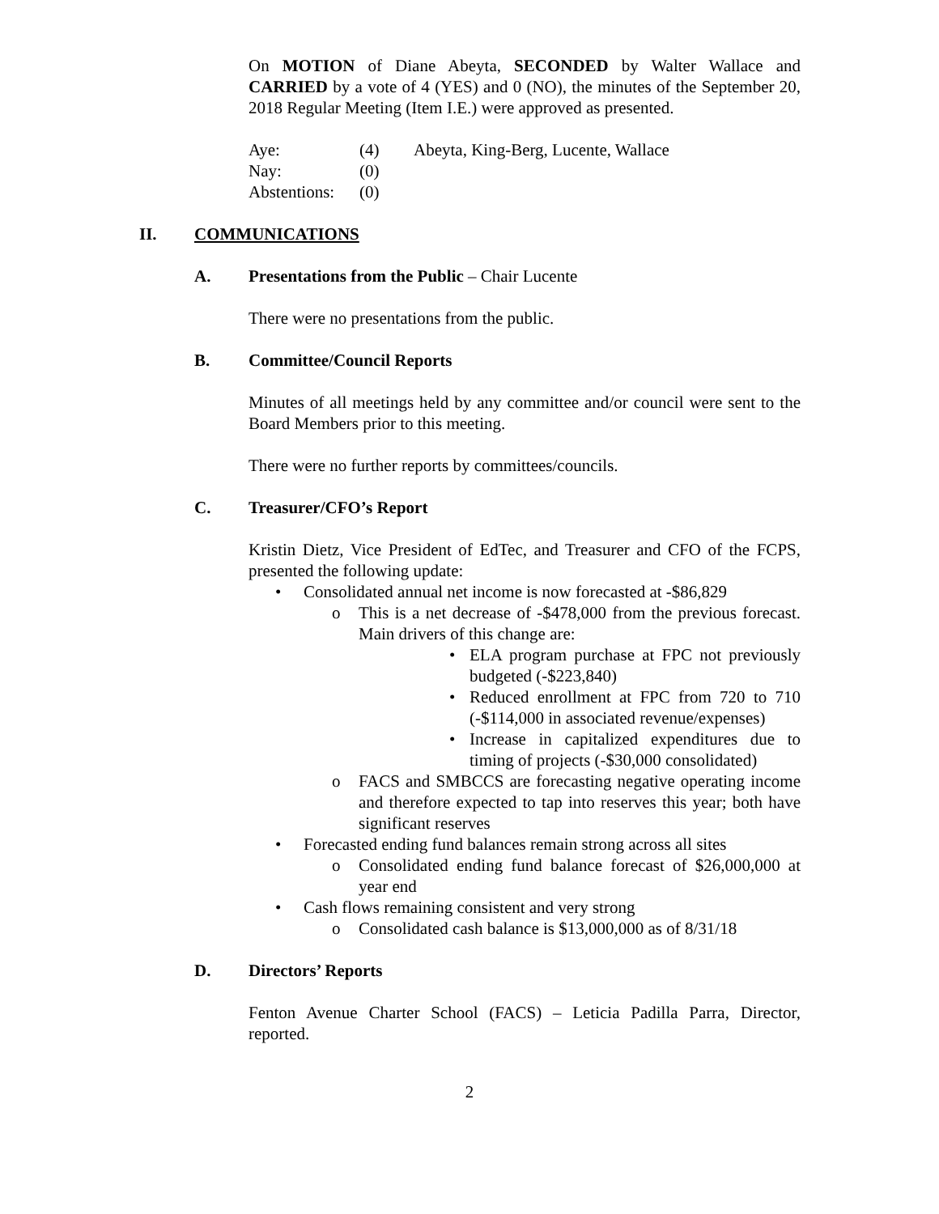On MOTION of Diane Abeyta, SECONDED by Walter Wallace and CARRIED by a vote of 4 (YES) and 0 (NO), the minutes of the September 20, 2018 Regular Meeting (Item I.E.) were approved as presented.
Aye: (4) Abeyta, King-Berg, Lucente, Wallace
Nay: (0)
Abstentions: (0)
II. COMMUNICATIONS
A. Presentations from the Public – Chair Lucente
There were no presentations from the public.
B. Committee/Council Reports
Minutes of all meetings held by any committee and/or council were sent to the Board Members prior to this meeting.
There were no further reports by committees/councils.
C. Treasurer/CFO’s Report
Kristin Dietz, Vice President of EdTec, and Treasurer and CFO of the FCPS, presented the following update:
• Consolidated annual net income is now forecasted at -$86,829
o This is a net decrease of -$478,000 from the previous forecast. Main drivers of this change are:
• ELA program purchase at FPC not previously budgeted (-$223,840)
• Reduced enrollment at FPC from 720 to 710 (-$114,000 in associated revenue/expenses)
• Increase in capitalized expenditures due to timing of projects (-$30,000 consolidated)
o FACS and SMBCCS are forecasting negative operating income and therefore expected to tap into reserves this year; both have significant reserves
• Forecasted ending fund balances remain strong across all sites
o Consolidated ending fund balance forecast of $26,000,000 at year end
• Cash flows remaining consistent and very strong
o Consolidated cash balance is $13,000,000 as of 8/31/18
D. Directors’ Reports
Fenton Avenue Charter School (FACS) – Leticia Padilla Parra, Director, reported.
2